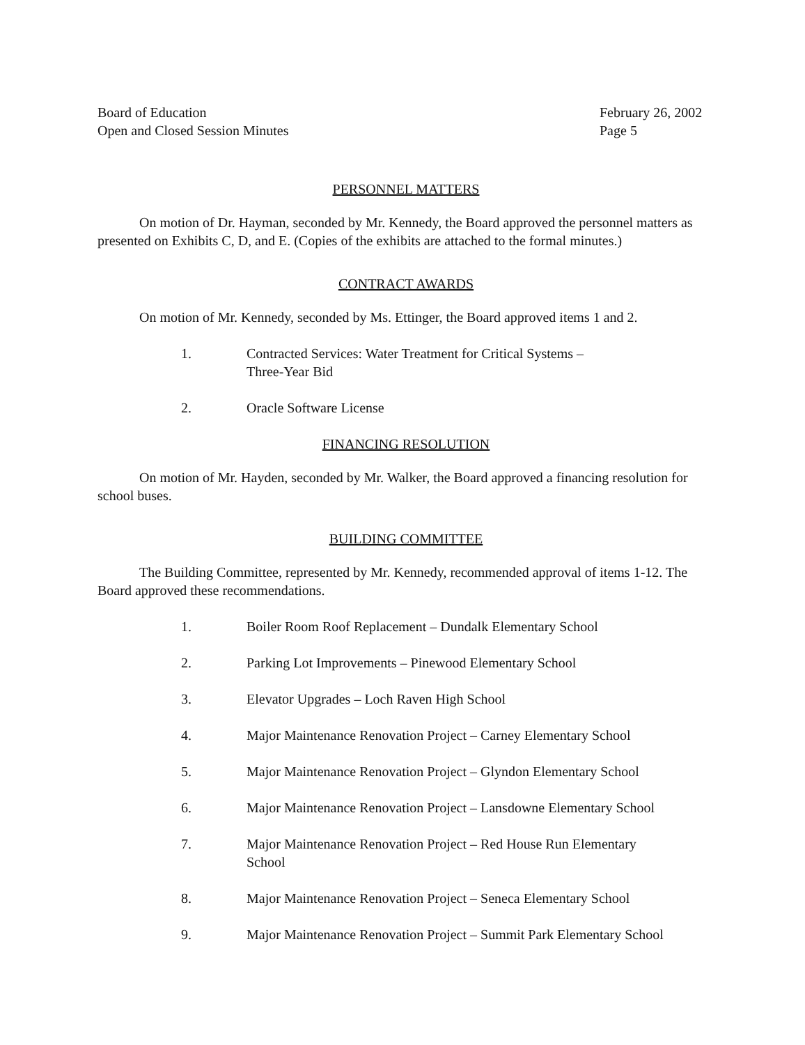Board of Education
Open and Closed Session Minutes
February 26, 2002
Page 5
PERSONNEL MATTERS
On motion of Dr. Hayman, seconded by Mr. Kennedy, the Board approved the personnel matters as presented on Exhibits C, D, and E. (Copies of the exhibits are attached to the formal minutes.)
CONTRACT AWARDS
On motion of Mr. Kennedy, seconded by Ms. Ettinger, the Board approved items 1 and 2.
1. Contracted Services: Water Treatment for Critical Systems –
Three-Year Bid
2. Oracle Software License
FINANCING RESOLUTION
On motion of Mr. Hayden, seconded by Mr. Walker, the Board approved a financing resolution for school buses.
BUILDING COMMITTEE
The Building Committee, represented by Mr. Kennedy, recommended approval of items 1-12. The Board approved these recommendations.
1. Boiler Room Roof Replacement – Dundalk Elementary School
2. Parking Lot Improvements – Pinewood Elementary School
3. Elevator Upgrades – Loch Raven High School
4. Major Maintenance Renovation Project – Carney Elementary School
5. Major Maintenance Renovation Project – Glyndon Elementary School
6. Major Maintenance Renovation Project – Lansdowne Elementary School
7. Major Maintenance Renovation Project – Red House Run Elementary
School
8. Major Maintenance Renovation Project – Seneca Elementary School
9. Major Maintenance Renovation Project – Summit Park Elementary School